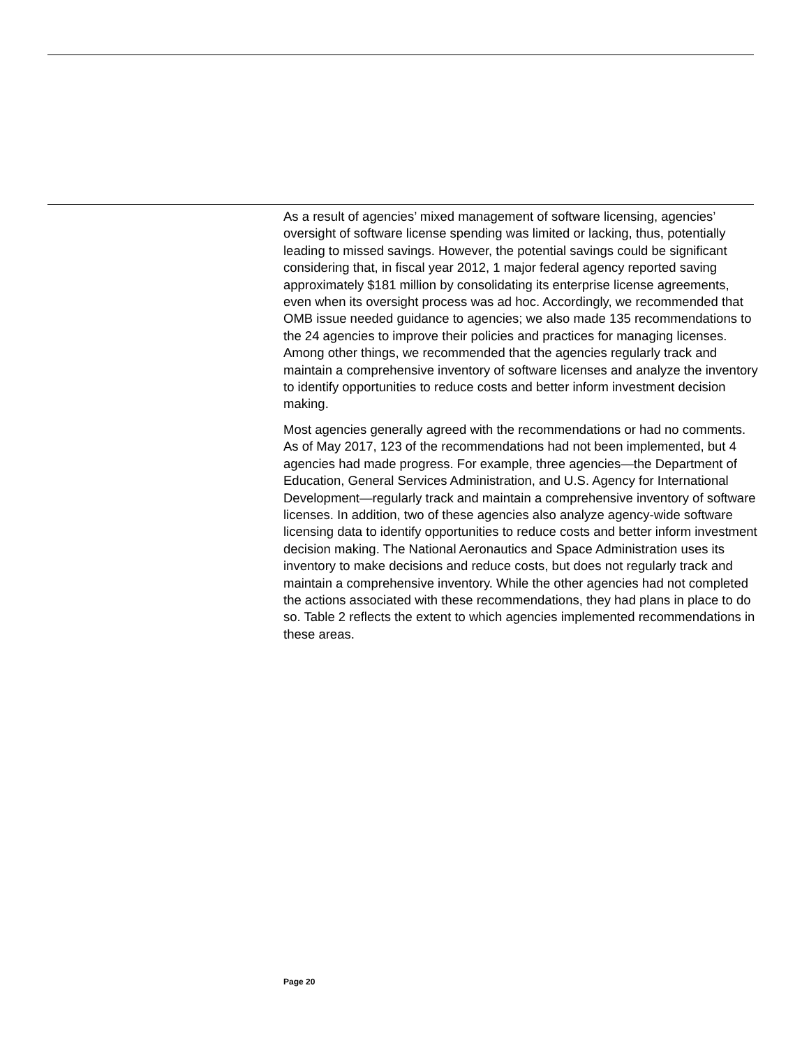As a result of agencies’ mixed management of software licensing, agencies’ oversight of software license spending was limited or lacking, thus, potentially leading to missed savings. However, the potential savings could be significant considering that, in fiscal year 2012, 1 major federal agency reported saving approximately $181 million by consolidating its enterprise license agreements, even when its oversight process was ad hoc. Accordingly, we recommended that OMB issue needed guidance to agencies; we also made 135 recommendations to the 24 agencies to improve their policies and practices for managing licenses. Among other things, we recommended that the agencies regularly track and maintain a comprehensive inventory of software licenses and analyze the inventory to identify opportunities to reduce costs and better inform investment decision making.
Most agencies generally agreed with the recommendations or had no comments. As of May 2017, 123 of the recommendations had not been implemented, but 4 agencies had made progress. For example, three agencies—the Department of Education, General Services Administration, and U.S. Agency for International Development—regularly track and maintain a comprehensive inventory of software licenses. In addition, two of these agencies also analyze agency-wide software licensing data to identify opportunities to reduce costs and better inform investment decision making. The National Aeronautics and Space Administration uses its inventory to make decisions and reduce costs, but does not regularly track and maintain a comprehensive inventory. While the other agencies had not completed the actions associated with these recommendations, they had plans in place to do so. Table 2 reflects the extent to which agencies implemented recommendations in these areas.
Page 20